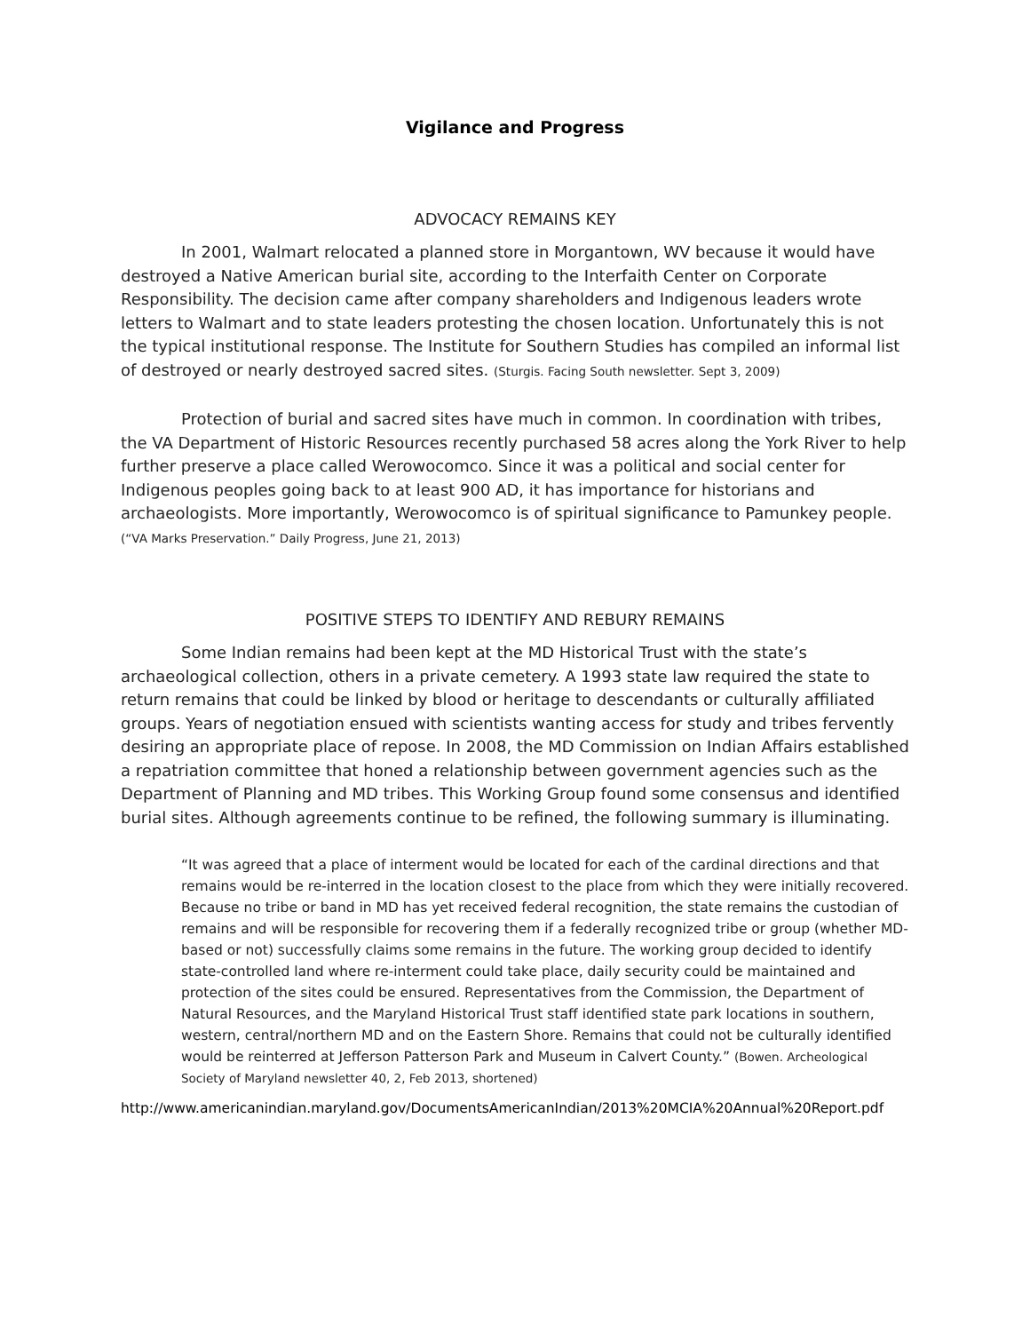Vigilance and Progress
ADVOCACY REMAINS KEY
In 2001, Walmart relocated a planned store in Morgantown, WV because it would have destroyed a Native American burial site, according to the Interfaith Center on Corporate Responsibility. The decision came after company shareholders and Indigenous leaders wrote letters to Walmart and to state leaders protesting the chosen location. Unfortunately this is not the typical institutional response. The Institute for Southern Studies has compiled an informal list of destroyed or nearly destroyed sacred sites. (Sturgis. Facing South newsletter. Sept 3, 2009)
Protection of burial and sacred sites have much in common. In coordination with tribes, the VA Department of Historic Resources recently purchased 58 acres along the York River to help further preserve a place called Werowocomco. Since it was a political and social center for Indigenous peoples going back to at least 900 AD, it has importance for historians and archaeologists. More importantly, Werowocomco is of spiritual significance to Pamunkey people. (“VA Marks Preservation.” Daily Progress, June 21, 2013)
POSITIVE STEPS TO IDENTIFY AND REBURY REMAINS
Some Indian remains had been kept at the MD Historical Trust with the state’s archaeological collection, others in a private cemetery. A 1993 state law required the state to return remains that could be linked by blood or heritage to descendants or culturally affiliated groups. Years of negotiation ensued with scientists wanting access for study and tribes fervently desiring an appropriate place of repose. In 2008, the MD Commission on Indian Affairs established a repatriation committee that honed a relationship between government agencies such as the Department of Planning and MD tribes. This Working Group found some consensus and identified burial sites. Although agreements continue to be refined, the following summary is illuminating.
“It was agreed that a place of interment would be located for each of the cardinal directions and that remains would be re-interred in the location closest to the place from which they were initially recovered. Because no tribe or band in MD has yet received federal recognition, the state remains the custodian of remains and will be responsible for recovering them if a federally recognized tribe or group (whether MD-based or not) successfully claims some remains in the future. The working group decided to identify state-controlled land where re-interment could take place, daily security could be maintained and protection of the sites could be ensured. Representatives from the Commission, the Department of Natural Resources, and the Maryland Historical Trust staff identified state park locations in southern, western, central/northern MD and on the Eastern Shore. Remains that could not be culturally identified would be reinterred at Jefferson Patterson Park and Museum in Calvert County.” (Bowen. Archeological Society of Maryland newsletter 40, 2, Feb 2013, shortened)
http://www.americanindian.maryland.gov/DocumentsAmericanIndian/2013%20MCIA%20Annual%20Report.pdf